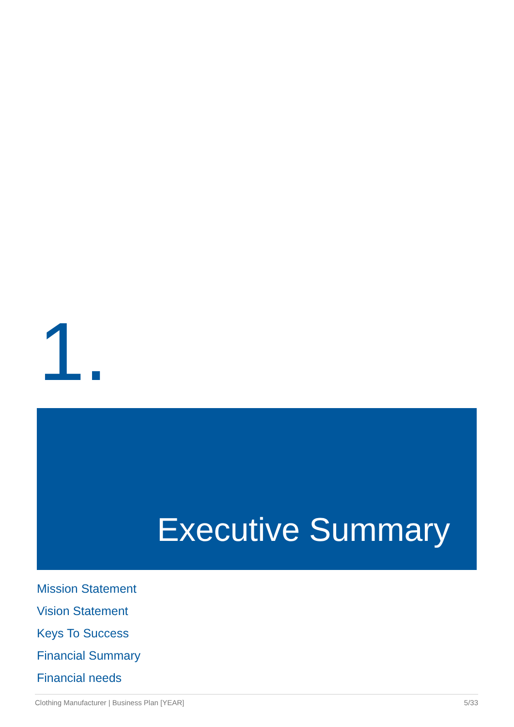1.
Executive Summary
Mission Statement
Vision Statement
Keys To Success
Financial Summary
Financial needs
Clothing Manufacturer | Business Plan [YEAR] 5/33